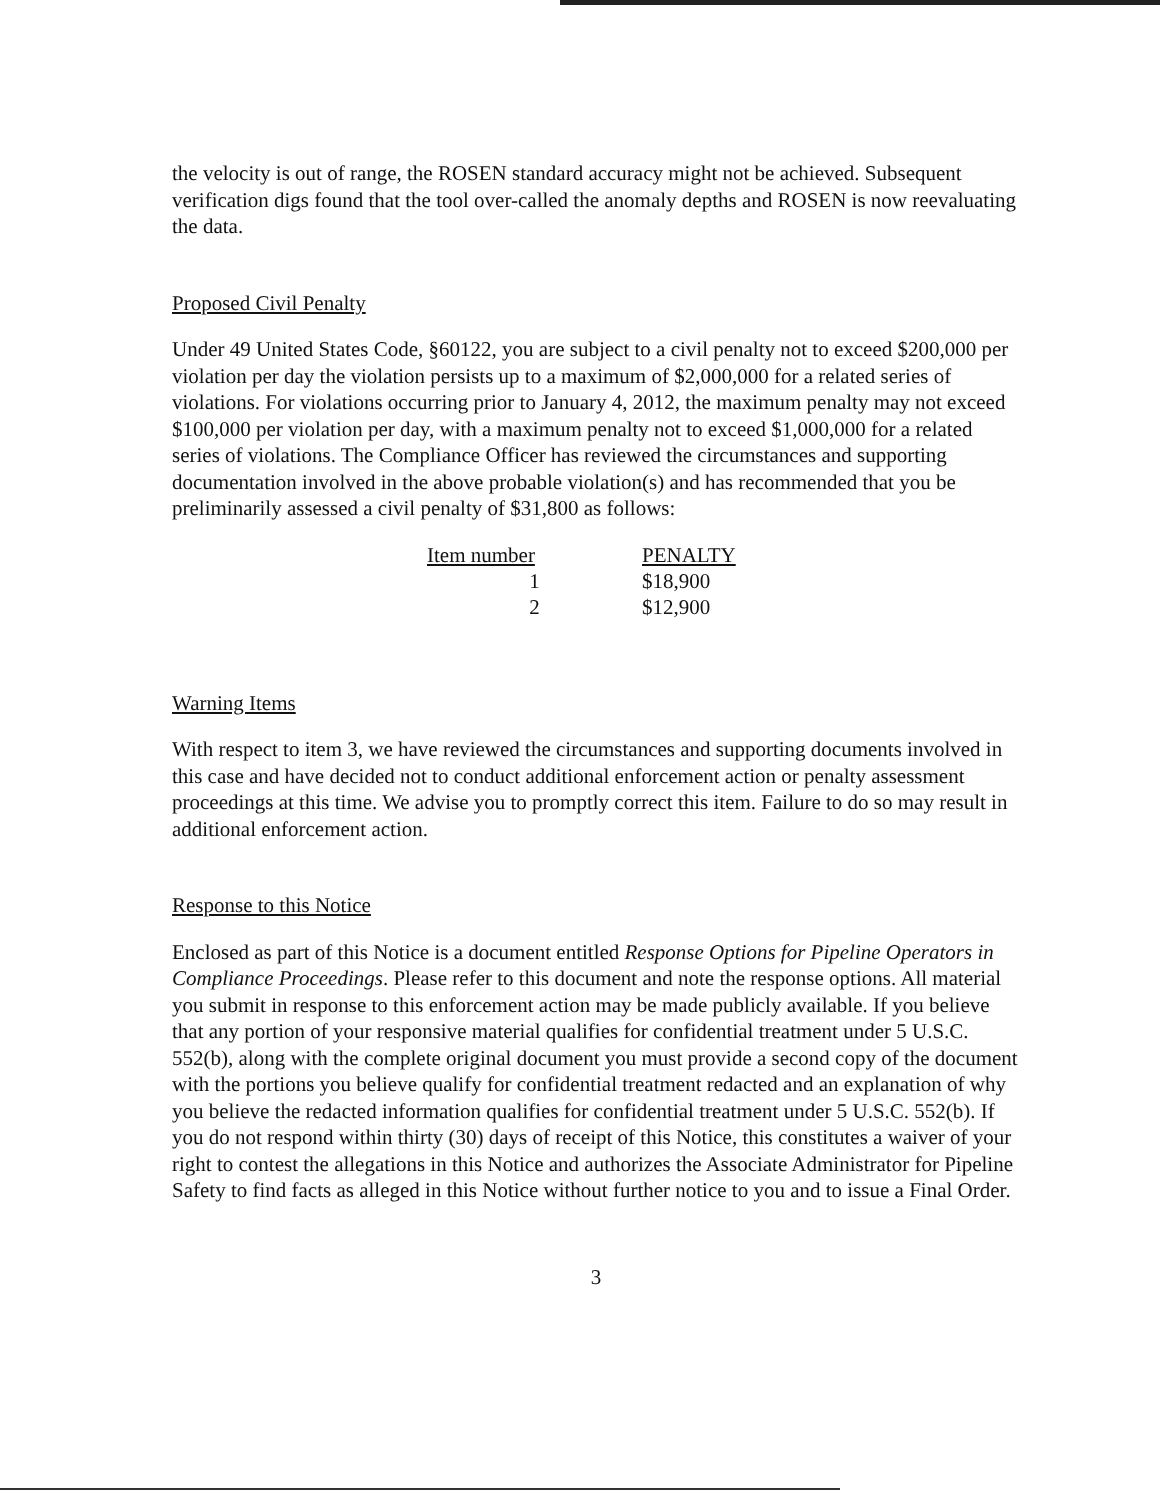the velocity is out of range, the ROSEN standard accuracy might not be achieved. Subsequent verification digs found that the tool over-called the anomaly depths and ROSEN is now reevaluating the data.
Proposed Civil Penalty
Under 49 United States Code, §60122, you are subject to a civil penalty not to exceed $200,000 per violation per day the violation persists up to a maximum of $2,000,000 for a related series of violations. For violations occurring prior to January 4, 2012, the maximum penalty may not exceed $100,000 per violation per day, with a maximum penalty not to exceed $1,000,000 for a related series of violations. The Compliance Officer has reviewed the circumstances and supporting documentation involved in the above probable violation(s) and has recommended that you be preliminarily assessed a civil penalty of $31,800 as follows:
| Item number | PENALTY |
| --- | --- |
| 1 | $18,900 |
| 2 | $12,900 |
Warning Items
With respect to item 3, we have reviewed the circumstances and supporting documents involved in this case and have decided not to conduct additional enforcement action or penalty assessment proceedings at this time. We advise you to promptly correct this item. Failure to do so may result in additional enforcement action.
Response to this Notice
Enclosed as part of this Notice is a document entitled Response Options for Pipeline Operators in Compliance Proceedings. Please refer to this document and note the response options. All material you submit in response to this enforcement action may be made publicly available. If you believe that any portion of your responsive material qualifies for confidential treatment under 5 U.S.C. 552(b), along with the complete original document you must provide a second copy of the document with the portions you believe qualify for confidential treatment redacted and an explanation of why you believe the redacted information qualifies for confidential treatment under 5 U.S.C. 552(b). If you do not respond within thirty (30) days of receipt of this Notice, this constitutes a waiver of your right to contest the allegations in this Notice and authorizes the Associate Administrator for Pipeline Safety to find facts as alleged in this Notice without further notice to you and to issue a Final Order.
3